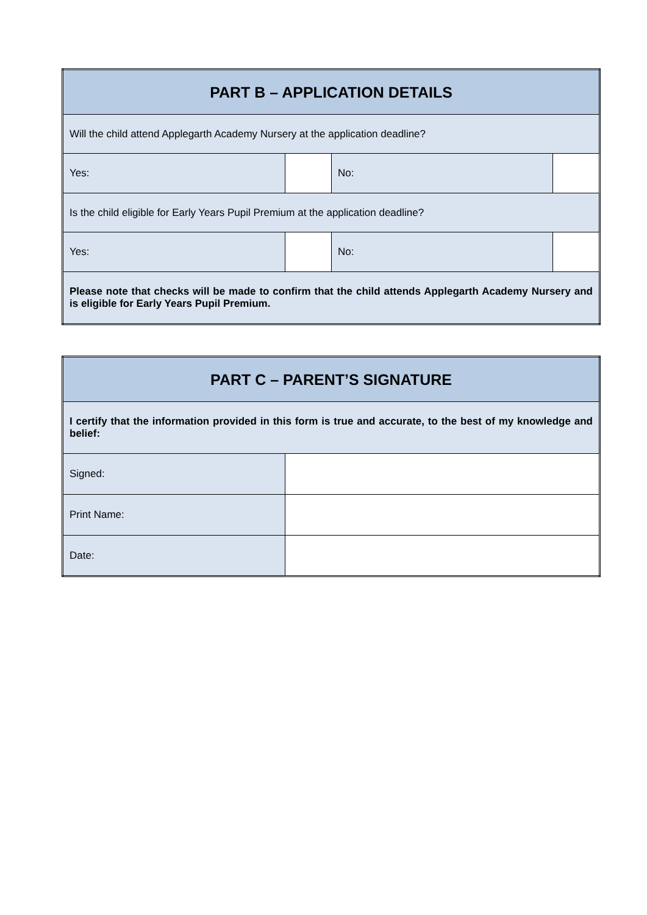| PART B – APPLICATION DETAILS | | | |
| --- | --- | --- | --- |
| Will the child attend Applegarth Academy Nursery at the application deadline? | | | |
| Yes: | | No: | |
| Is the child eligible for Early Years Pupil Premium at the application deadline? | | | |
| Yes: | | No: | |
| Please note that checks will be made to confirm that the child attends Applegarth Academy Nursery and is eligible for Early Years Pupil Premium. | | | |
| PART C – PARENT’S SIGNATURE | |
| --- | --- |
| I certify that the information provided in this form is true and accurate, to the best of my knowledge and belief: | |
| Signed: | |
| Print Name: | |
| Date: | |